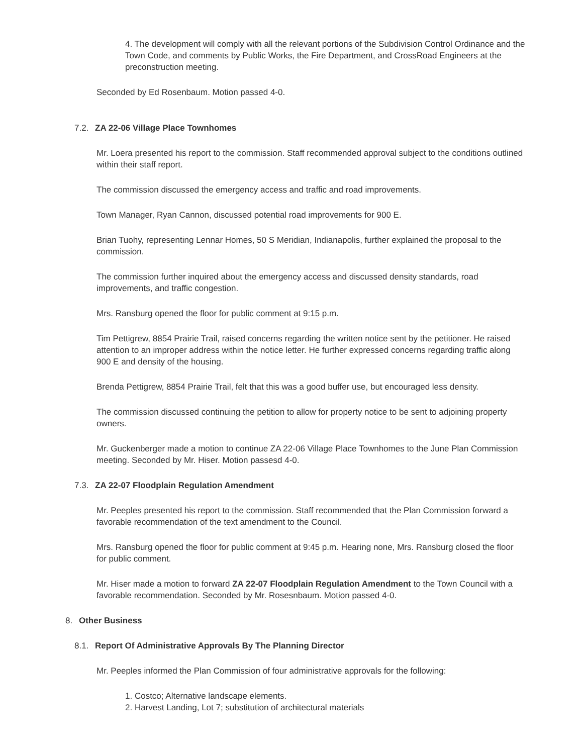4. The development will comply with all the relevant portions of the Subdivision Control Ordinance and the Town Code, and comments by Public Works, the Fire Department, and CrossRoad Engineers at the preconstruction meeting.
Seconded by Ed Rosenbaum. Motion passed 4-0.
7.2. ZA 22-06 Village Place Townhomes
Mr. Loera presented his report to the commission. Staff recommended approval subject to the conditions outlined within their staff report.
The commission discussed the emergency access and traffic and road improvements.
Town Manager, Ryan Cannon, discussed potential road improvements for 900 E.
Brian Tuohy, representing Lennar Homes, 50 S Meridian, Indianapolis, further explained the proposal to the commission.
The commission further inquired about the emergency access and discussed density standards, road improvements, and traffic congestion.
Mrs. Ransburg opened the floor for public comment at 9:15 p.m.
Tim Pettigrew, 8854 Prairie Trail, raised concerns regarding the written notice sent by the petitioner. He raised attention to an improper address within the notice letter. He further expressed concerns regarding traffic along 900 E and density of the housing.
Brenda Pettigrew, 8854 Prairie Trail, felt that this was a good buffer use, but encouraged less density.
The commission discussed continuing the petition to allow for property notice to be sent to adjoining property owners.
Mr. Guckenberger made a motion to continue ZA 22-06 Village Place Townhomes to the June Plan Commission meeting. Seconded by Mr. Hiser. Motion passesd 4-0.
7.3. ZA 22-07 Floodplain Regulation Amendment
Mr. Peeples presented his report to the commission. Staff recommended that the Plan Commission forward a favorable recommendation of the text amendment to the Council.
Mrs. Ransburg opened the floor for public comment at 9:45 p.m. Hearing none, Mrs. Ransburg closed the floor for public comment.
Mr. Hiser made a motion to forward ZA 22-07 Floodplain Regulation Amendment to the Town Council with a favorable recommendation. Seconded by Mr. Rosesnbaum. Motion passed 4-0.
8. Other Business
8.1. Report Of Administrative Approvals By The Planning Director
Mr. Peeples informed the Plan Commission of four administrative approvals for the following:
1. Costco; Alternative landscape elements.
2. Harvest Landing, Lot 7; substitution of architectural materials